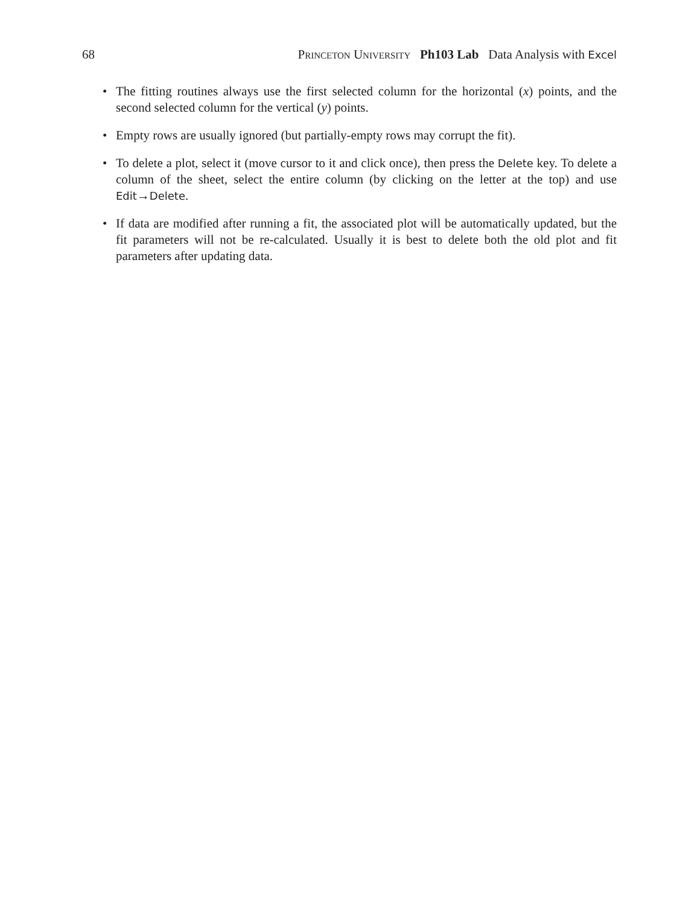68 Princeton University Ph103 Lab Data Analysis with Excel
• The fitting routines always use the first selected column for the horizontal (x) points, and the second selected column for the vertical (y) points.
• Empty rows are usually ignored (but partially-empty rows may corrupt the fit).
• To delete a plot, select it (move cursor to it and click once), then press the Delete key. To delete a column of the sheet, select the entire column (by clicking on the letter at the top) and use Edit→Delete.
• If data are modified after running a fit, the associated plot will be automatically updated, but the fit parameters will not be re-calculated. Usually it is best to delete both the old plot and fit parameters after updating data.